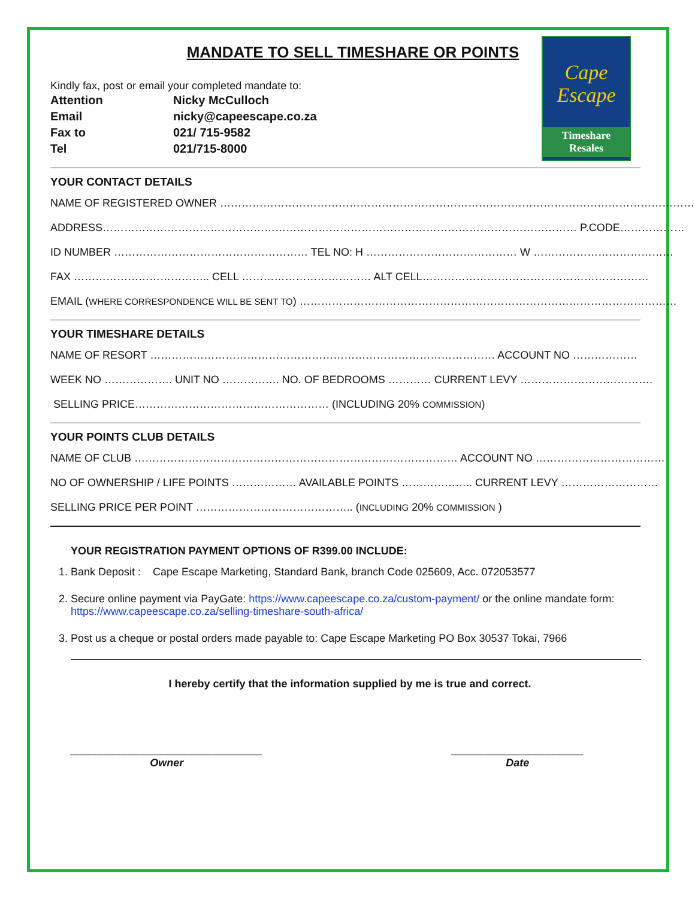Cape Escape
Timeshare
Resales
MANDATE TO SELL TIMESHARE OR POINTS
Kindly fax, post or email your completed mandate to:
| Attention | Nicky McCulloch |
| Email | nicky@capeescape.co.za |
| Fax to | 021/ 715-9582 |
| Tel | 021/715-8000 |
YOUR CONTACT DETAILS
NAME OF REGISTERED OWNER ……………………………………………………………………………………………………………………
ADDRESS…………………………………………………………………………………………………………………… P.CODE………………
ID NUMBER ……………………………………………… TEL NO: H …………………………………… W …………………………………
FAX ……………………………….. CELL ……………………………… ALT CELL………………………………………………………
EMAIL (WHERE CORRESPONDENCE WILL BE SENT TO) ……………………………………………………………………………………………
YOUR TIMESHARE DETAILS
NAME OF RESORT …………………………………………………………………………………… ACCOUNT NO ………………
WEEK NO ………………. UNIT NO ……………. NO. OF BEDROOMS ………… CURRENT LEVY ……………………………….
SELLING PRICE……………………………………………… (INCLUDING 20% COMMISSION)
YOUR POINTS CLUB DETAILS
NAME OF CLUB ……………………………………………………………………………… ACCOUNT NO ………………………………
NO OF OWNERSHIP / LIFE POINTS ……………… AVAILABLE POINTS ……………….. CURRENT LEVY ………………………
SELLING PRICE PER POINT …………………………………….. (INCLUDING 20% COMMISSION )
YOUR REGISTRATION PAYMENT OPTIONS OF R399.00 INCLUDE:
1. Bank Deposit : Cape Escape Marketing, Standard Bank, branch Code 025609, Acc. 072053577
2. Secure online payment via PayGate: https://www.capeescape.co.za/custom-payment/ or the online mandate form: https://www.capeescape.co.za/selling-timeshare-south-africa/
3. Post us a cheque or postal orders made payable to: Cape Escape Marketing PO Box 30537 Tokai, 7966
I hereby certify that the information supplied by me is true and correct.
________________________________
Owner
______________________
Date